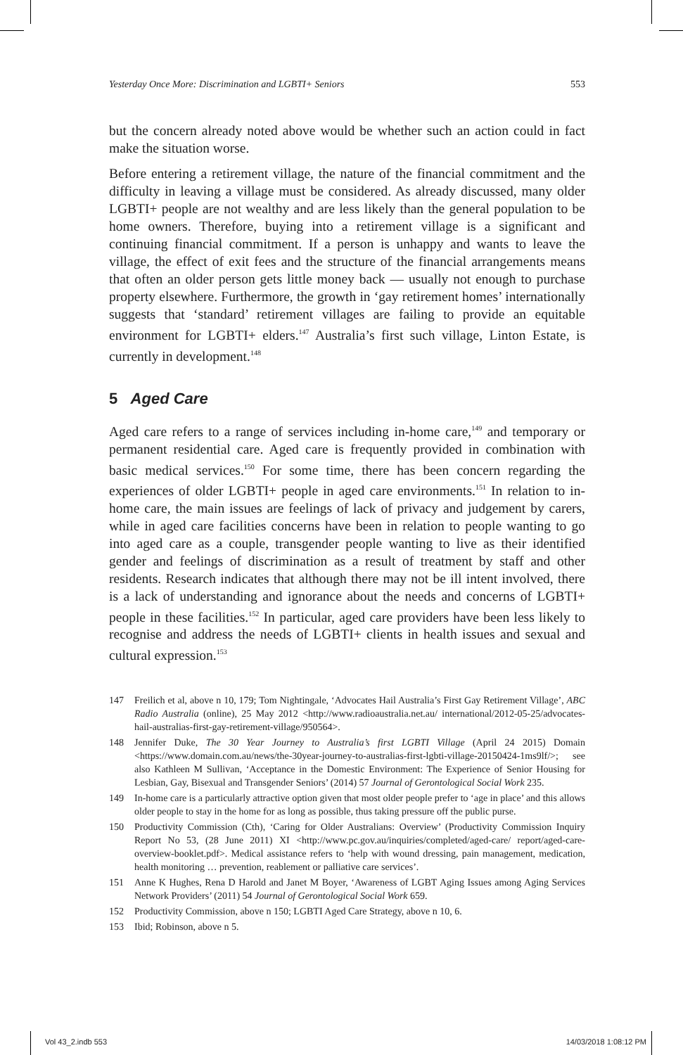Yesterday Once More: Discrimination and LGBTI+ Seniors 553
but the concern already noted above would be whether such an action could in fact make the situation worse.
Before entering a retirement village, the nature of the financial commitment and the difficulty in leaving a village must be considered. As already discussed, many older LGBTI+ people are not wealthy and are less likely than the general population to be home owners. Therefore, buying into a retirement village is a significant and continuing financial commitment. If a person is unhappy and wants to leave the village, the effect of exit fees and the structure of the financial arrangements means that often an older person gets little money back — usually not enough to purchase property elsewhere. Furthermore, the growth in ‘gay retirement homes’ internationally suggests that ‘standard’ retirement villages are failing to provide an equitable environment for LGBTI+ elders.<sup>147</sup> Australia’s first such village, Linton Estate, is currently in development.<sup>148</sup>
5 Aged Care
Aged care refers to a range of services including in-home care,<sup>149</sup> and temporary or permanent residential care. Aged care is frequently provided in combination with basic medical services.<sup>150</sup> For some time, there has been concern regarding the experiences of older LGBTI+ people in aged care environments.<sup>151</sup> In relation to in-home care, the main issues are feelings of lack of privacy and judgement by carers, while in aged care facilities concerns have been in relation to people wanting to go into aged care as a couple, transgender people wanting to live as their identified gender and feelings of discrimination as a result of treatment by staff and other residents. Research indicates that although there may not be ill intent involved, there is a lack of understanding and ignorance about the needs and concerns of LGBTI+ people in these facilities.<sup>152</sup> In particular, aged care providers have been less likely to recognise and address the needs of LGBTI+ clients in health issues and sexual and cultural expression.<sup>153</sup>
147 Freilich et al, above n 10, 179; Tom Nightingale, ‘Advocates Hail Australia’s First Gay Retirement Village’, ABC Radio Australia (online), 25 May 2012 <http://www.radioaustralia.net.au/ international/2012-05-25/advocates-hail-australias-first-gay-retirement-village/950564>.
148 Jennifer Duke, The 30 Year Journey to Australia’s first LGBTI Village (April 24 2015) Domain <https://www.domain.com.au/news/the-30year-journey-to-australias-first-lgbti-village-20150424-1ms9lf/>; see also Kathleen M Sullivan, ‘Acceptance in the Domestic Environment: The Experience of Senior Housing for Lesbian, Gay, Bisexual and Transgender Seniors’ (2014) 57 Journal of Gerontological Social Work 235.
149 In-home care is a particularly attractive option given that most older people prefer to ‘age in place’ and this allows older people to stay in the home for as long as possible, thus taking pressure off the public purse.
150 Productivity Commission (Cth), ‘Caring for Older Australians: Overview’ (Productivity Commission Inquiry Report No 53, (28 June 2011) XI <http://www.pc.gov.au/inquiries/completed/aged-care/ report/aged-care-overview-booklet.pdf>. Medical assistance refers to ‘help with wound dressing, pain management, medication, health monitoring … prevention, reablement or palliative care services’.
151 Anne K Hughes, Rena D Harold and Janet M Boyer, ‘Awareness of LGBT Aging Issues among Aging Services Network Providers’ (2011) 54 Journal of Gerontological Social Work 659.
152 Productivity Commission, above n 150; LGBTI Aged Care Strategy, above n 10, 6.
153 Ibid; Robinson, above n 5.
Vol 43_2.indb 553 14/03/2018 1:08:12 PM